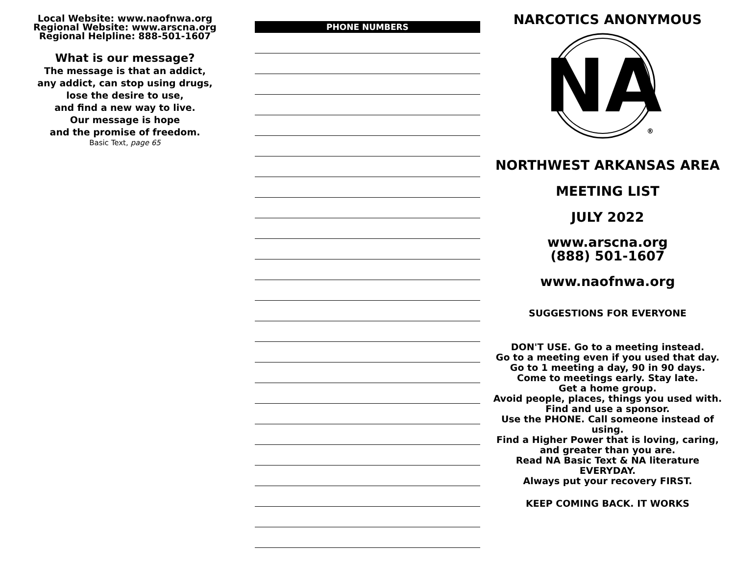Local Website: www.naofnwa.org
Regional Website: www.arscna.org
Regional Helpline: 888-501-1607
What is our message?
The message is that an addict,
any addict, can stop using drugs,
lose the desire to use,
and find a new way to live.
Our message is hope
and the promise of freedom.
Basic Text, page 65
PHONE NUMBERS
NARCOTICS ANONYMOUS
NA
®
NORTHWEST ARKANSAS AREA
MEETING LIST
JULY 2022
www.arscna.org
(888) 501-1607
www.naofnwa.org
SUGGESTIONS FOR EVERYONE
DON'T USE. Go to a meeting instead.
Go to a meeting even if you used that day.
Go to 1 meeting a day, 90 in 90 days.
Come to meetings early. Stay late.
Get a home group.
Avoid people, places, things you used with.
Find and use a sponsor.
Use the PHONE. Call someone instead of using.
Find a Higher Power that is loving, caring, and greater than you are.
Read NA Basic Text & NA literature EVERYDAY.
Always put your recovery FIRST.
KEEP COMING BACK. IT WORKS